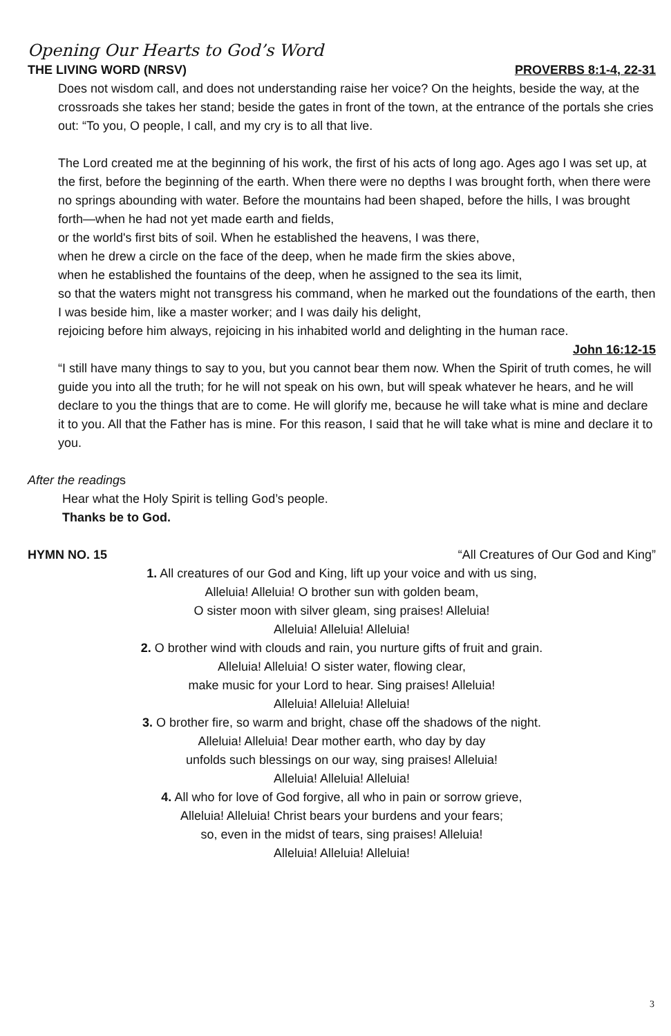Opening Our Hearts to God’s Word
THE LIVING WORD (NRSV) PROVERBS 8:1-4, 22-31
Does not wisdom call, and does not understanding raise her voice? On the heights, beside the way, at the crossroads she takes her stand; beside the gates in front of the town, at the entrance of the portals she cries out: “To you, O people, I call, and my cry is to all that live.
The Lord created me at the beginning of his work, the first of his acts of long ago. Ages ago I was set up, at the first, before the beginning of the earth. When there were no depths I was brought forth, when there were no springs abounding with water. Before the mountains had been shaped, before the hills, I was brought forth—when he had not yet made earth and fields,
or the world's first bits of soil. When he established the heavens, I was there,
when he drew a circle on the face of the deep, when he made firm the skies above,
when he established the fountains of the deep, when he assigned to the sea its limit,
so that the waters might not transgress his command, when he marked out the foundations of the earth, then I was beside him, like a master worker; and I was daily his delight,
rejoicing before him always, rejoicing in his inhabited world and delighting in the human race.
John 16:12-15
“I still have many things to say to you, but you cannot bear them now. When the Spirit of truth comes, he will guide you into all the truth; for he will not speak on his own, but will speak whatever he hears, and he will declare to you the things that are to come. He will glorify me, because he will take what is mine and declare it to you. All that the Father has is mine. For this reason, I said that he will take what is mine and declare it to you.
After the readings
Hear what the Holy Spirit is telling God’s people.
Thanks be to God.
HYMN NO. 15 “All Creatures of Our God and King”
1. All creatures of our God and King, lift up your voice and with us sing,
Alleluia! Alleluia! O brother sun with golden beam,
O sister moon with silver gleam, sing praises! Alleluia!
Alleluia! Alleluia! Alleluia!
2. O brother wind with clouds and rain, you nurture gifts of fruit and grain.
Alleluia! Alleluia! O sister water, flowing clear,
make music for your Lord to hear. Sing praises! Alleluia!
Alleluia! Alleluia! Alleluia!
3. O brother fire, so warm and bright, chase off the shadows of the night.
Alleluia! Alleluia! Dear mother earth, who day by day
unfolds such blessings on our way, sing praises! Alleluia!
Alleluia! Alleluia! Alleluia!
4. All who for love of God forgive, all who in pain or sorrow grieve,
Alleluia! Alleluia! Christ bears your burdens and your fears;
so, even in the midst of tears, sing praises! Alleluia!
Alleluia! Alleluia! Alleluia!
3